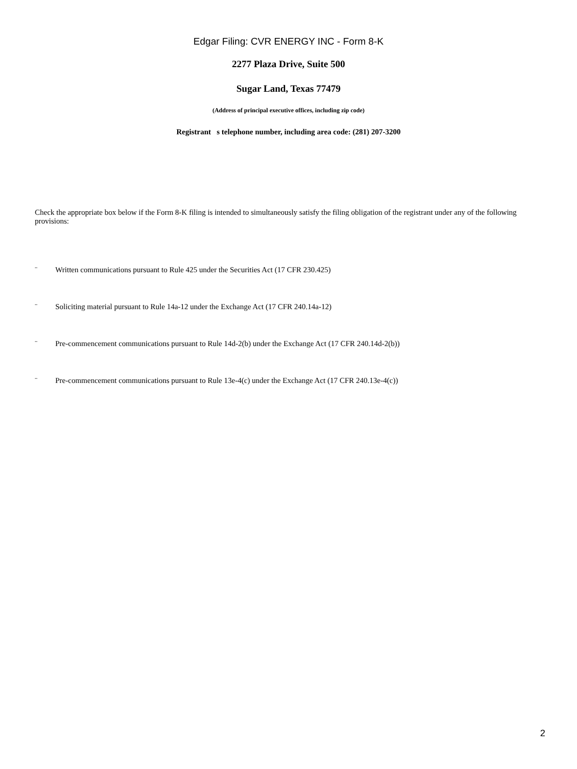Edgar Filing: CVR ENERGY INC - Form 8-K
2277 Plaza Drive, Suite 500
Sugar Land, Texas 77479
(Address of principal executive offices, including zip code)
Registrant s telephone number, including area code: (281) 207-3200
Check the appropriate box below if the Form 8-K filing is intended to simultaneously satisfy the filing obligation of the registrant under any of the following provisions:
¨ Written communications pursuant to Rule 425 under the Securities Act (17 CFR 230.425)
¨ Soliciting material pursuant to Rule 14a-12 under the Exchange Act (17 CFR 240.14a-12)
¨ Pre-commencement communications pursuant to Rule 14d-2(b) under the Exchange Act (17 CFR 240.14d-2(b))
¨ Pre-commencement communications pursuant to Rule 13e-4(c) under the Exchange Act (17 CFR 240.13e-4(c))
2